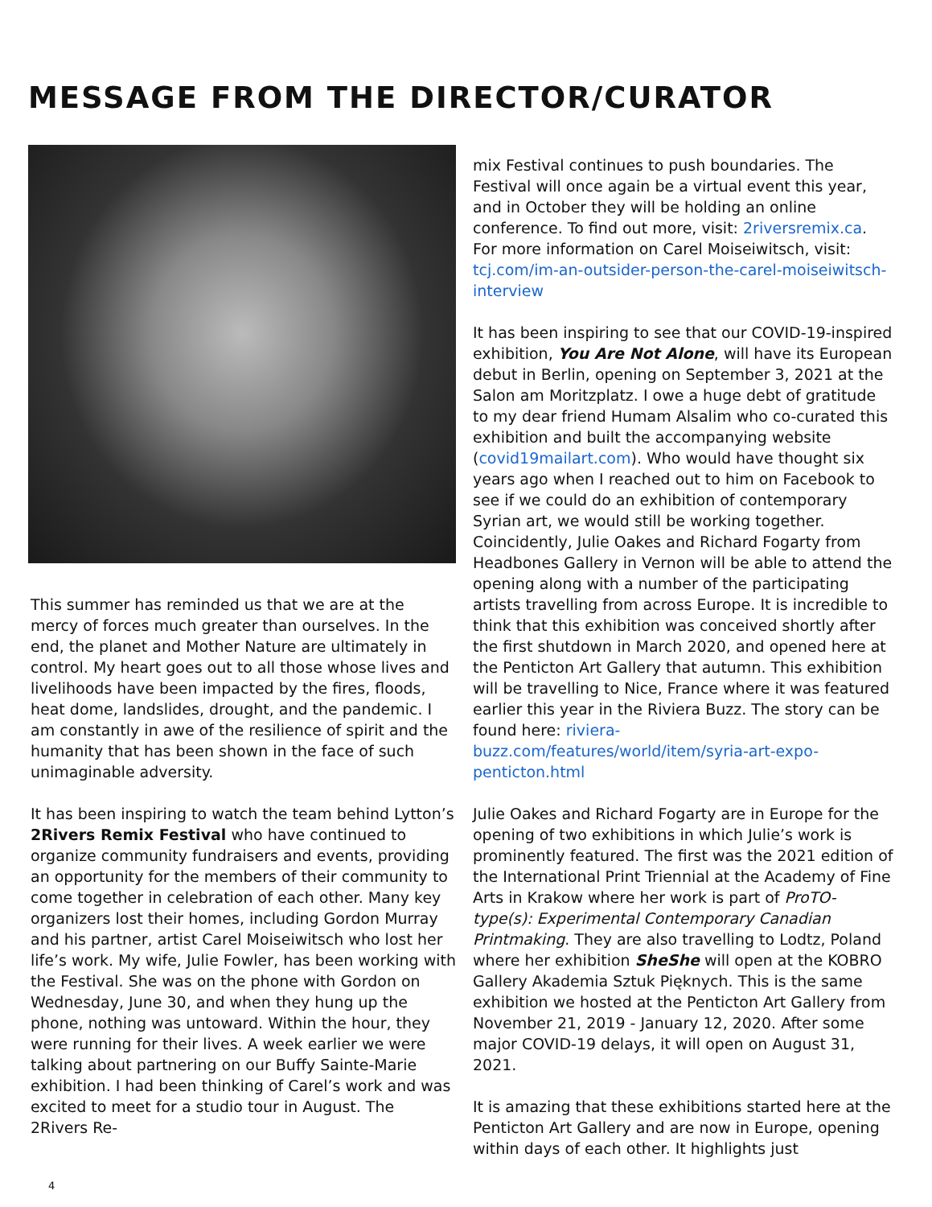MESSAGE FROM THE DIRECTOR/CURATOR
This summer has reminded us that we are at the mercy of forces much greater than ourselves. In the end, the planet and Mother Nature are ultimately in control. My heart goes out to all those whose lives and livelihoods have been impacted by the fires, floods, heat dome, landslides, drought, and the pandemic. I am constantly in awe of the resilience of spirit and the humanity that has been shown in the face of such unimaginable adversity.
It has been inspiring to watch the team behind Lytton’s 2Rivers Remix Festival who have continued to organize community fundraisers and events, providing an opportunity for the members of their community to come together in celebration of each other. Many key organizers lost their homes, including Gordon Murray and his partner, artist Carel Moiseiwitsch who lost her life’s work. My wife, Julie Fowler, has been working with the Festival. She was on the phone with Gordon on Wednesday, June 30, and when they hung up the phone, nothing was untoward. Within the hour, they were running for their lives. A week earlier we were talking about partnering on our Buffy Sainte-Marie exhibition. I had been thinking of Carel’s work and was excited to meet for a studio tour in August. The 2Rivers Re-
mix Festival continues to push boundaries. The Festival will once again be a virtual event this year, and in October they will be holding an online conference. To find out more, visit: 2riversremix.ca. For more information on Carel Moiseiwitsch, visit: tcj.com/im-an-outsider-person-the-carel-moiseiwitsch-interview
It has been inspiring to see that our COVID-19-inspired exhibition, You Are Not Alone, will have its European debut in Berlin, opening on September 3, 2021 at the Salon am Moritzplatz. I owe a huge debt of gratitude to my dear friend Humam Alsalim who co-curated this exhibition and built the accompanying website (covid19mailart.com). Who would have thought six years ago when I reached out to him on Facebook to see if we could do an exhibition of contemporary Syrian art, we would still be working together. Coincidently, Julie Oakes and Richard Fogarty from Headbones Gallery in Vernon will be able to attend the opening along with a number of the participating artists travelling from across Europe. It is incredible to think that this exhibition was conceived shortly after the first shutdown in March 2020, and opened here at the Penticton Art Gallery that autumn. This exhibition will be travelling to Nice, France where it was featured earlier this year in the Riviera Buzz. The story can be found here: riviera-buzz.com/features/world/item/syria-art-expo-penticton.html
Julie Oakes and Richard Fogarty are in Europe for the opening of two exhibitions in which Julie’s work is prominently featured. The first was the 2021 edition of the International Print Triennial at the Academy of Fine Arts in Krakow where her work is part of ProTO-type(s): Experimental Contemporary Canadian Printmaking. They are also travelling to Lodtz, Poland where her exhibition SheShe will open at the KOBRO Gallery Akademia Sztuk Pięknych. This is the same exhibition we hosted at the Penticton Art Gallery from November 21, 2019 - January 12, 2020. After some major COVID-19 delays, it will open on August 31, 2021.
It is amazing that these exhibitions started here at the Penticton Art Gallery and are now in Europe, opening within days of each other. It highlights just
4